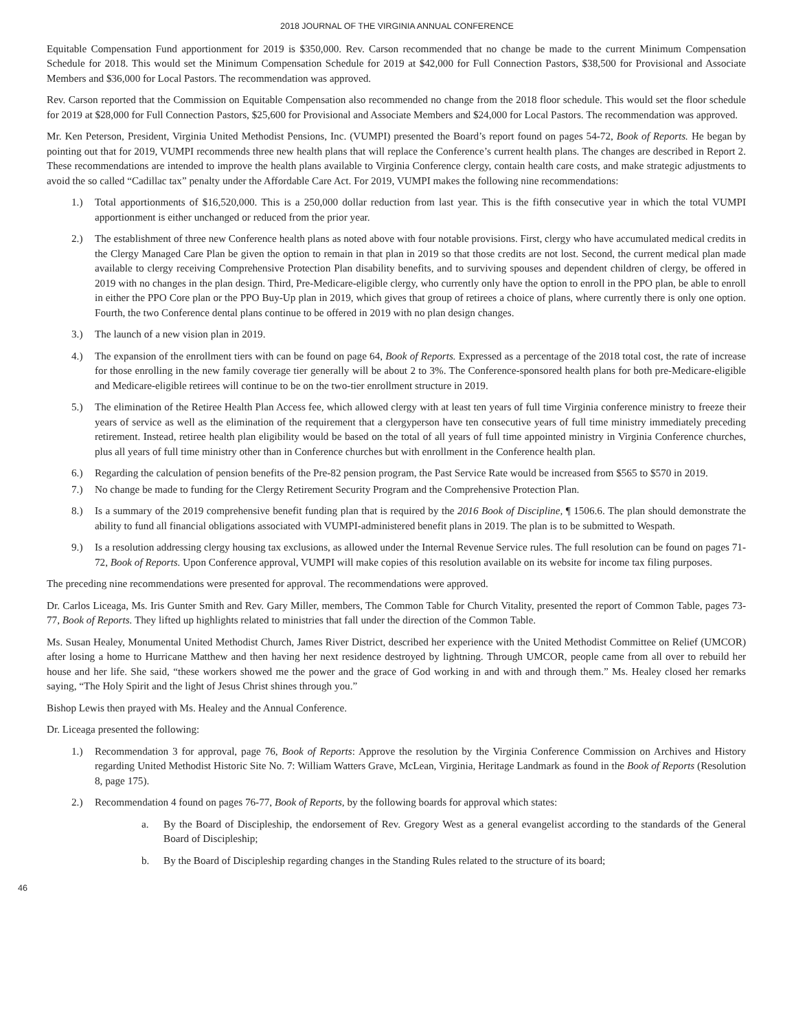2018 JOURNAL OF THE VIRGINIA ANNUAL CONFERENCE
Equitable Compensation Fund apportionment for 2019 is $350,000. Rev. Carson recommended that no change be made to the current Minimum Compensation Schedule for 2018. This would set the Minimum Compensation Schedule for 2019 at $42,000 for Full Connection Pastors, $38,500 for Provisional and Associate Members and $36,000 for Local Pastors. The recommendation was approved.
Rev. Carson reported that the Commission on Equitable Compensation also recommended no change from the 2018 floor schedule. This would set the floor schedule for 2019 at $28,000 for Full Connection Pastors, $25,600 for Provisional and Associate Members and $24,000 for Local Pastors. The recommendation was approved.
Mr. Ken Peterson, President, Virginia United Methodist Pensions, Inc. (VUMPI) presented the Board’s report found on pages 54-72, Book of Reports. He began by pointing out that for 2019, VUMPI recommends three new health plans that will replace the Conference’s current health plans. The changes are described in Report 2. These recommendations are intended to improve the health plans available to Virginia Conference clergy, contain health care costs, and make strategic adjustments to avoid the so called “Cadillac tax” penalty under the Affordable Care Act. For 2019, VUMPI makes the following nine recommendations:
1.) Total apportionments of $16,520,000. This is a 250,000 dollar reduction from last year. This is the fifth consecutive year in which the total VUMPI apportionment is either unchanged or reduced from the prior year.
2.) The establishment of three new Conference health plans as noted above with four notable provisions. First, clergy who have accumulated medical credits in the Clergy Managed Care Plan be given the option to remain in that plan in 2019 so that those credits are not lost. Second, the current medical plan made available to clergy receiving Comprehensive Protection Plan disability benefits, and to surviving spouses and dependent children of clergy, be offered in 2019 with no changes in the plan design. Third, Pre-Medicare-eligible clergy, who currently only have the option to enroll in the PPO plan, be able to enroll in either the PPO Core plan or the PPO Buy-Up plan in 2019, which gives that group of retirees a choice of plans, where currently there is only one option. Fourth, the two Conference dental plans continue to be offered in 2019 with no plan design changes.
3.) The launch of a new vision plan in 2019.
4.) The expansion of the enrollment tiers with can be found on page 64, Book of Reports. Expressed as a percentage of the 2018 total cost, the rate of increase for those enrolling in the new family coverage tier generally will be about 2 to 3%. The Conference-sponsored health plans for both pre-Medicare-eligible and Medicare-eligible retirees will continue to be on the two-tier enrollment structure in 2019.
5.) The elimination of the Retiree Health Plan Access fee, which allowed clergy with at least ten years of full time Virginia conference ministry to freeze their years of service as well as the elimination of the requirement that a clergyperson have ten consecutive years of full time ministry immediately preceding retirement. Instead, retiree health plan eligibility would be based on the total of all years of full time appointed ministry in Virginia Conference churches, plus all years of full time ministry other than in Conference churches but with enrollment in the Conference health plan.
6.) Regarding the calculation of pension benefits of the Pre-82 pension program, the Past Service Rate would be increased from $565 to $570 in 2019.
7.) No change be made to funding for the Clergy Retirement Security Program and the Comprehensive Protection Plan.
8.) Is a summary of the 2019 comprehensive benefit funding plan that is required by the 2016 Book of Discipline, ¶ 1506.6. The plan should demonstrate the ability to fund all financial obligations associated with VUMPI-administered benefit plans in 2019. The plan is to be submitted to Wespath.
9.) Is a resolution addressing clergy housing tax exclusions, as allowed under the Internal Revenue Service rules. The full resolution can be found on pages 71-72, Book of Reports. Upon Conference approval, VUMPI will make copies of this resolution available on its website for income tax filing purposes.
The preceding nine recommendations were presented for approval. The recommendations were approved.
Dr. Carlos Liceaga, Ms. Iris Gunter Smith and Rev. Gary Miller, members, The Common Table for Church Vitality, presented the report of Common Table, pages 73-77, Book of Reports. They lifted up highlights related to ministries that fall under the direction of the Common Table.
Ms. Susan Healey, Monumental United Methodist Church, James River District, described her experience with the United Methodist Committee on Relief (UMCOR) after losing a home to Hurricane Matthew and then having her next residence destroyed by lightning. Through UMCOR, people came from all over to rebuild her house and her life. She said, “these workers showed me the power and the grace of God working in and with and through them.” Ms. Healey closed her remarks saying, “The Holy Spirit and the light of Jesus Christ shines through you.”
Bishop Lewis then prayed with Ms. Healey and the Annual Conference.
Dr. Liceaga presented the following:
1.) Recommendation 3 for approval, page 76, Book of Reports: Approve the resolution by the Virginia Conference Commission on Archives and History regarding United Methodist Historic Site No. 7: William Watters Grave, McLean, Virginia, Heritage Landmark as found in the Book of Reports (Resolution 8, page 175).
2.) Recommendation 4 found on pages 76-77, Book of Reports, by the following boards for approval which states:
a. By the Board of Discipleship, the endorsement of Rev. Gregory West as a general evangelist according to the standards of the General Board of Discipleship;
b. By the Board of Discipleship regarding changes in the Standing Rules related to the structure of its board;
46